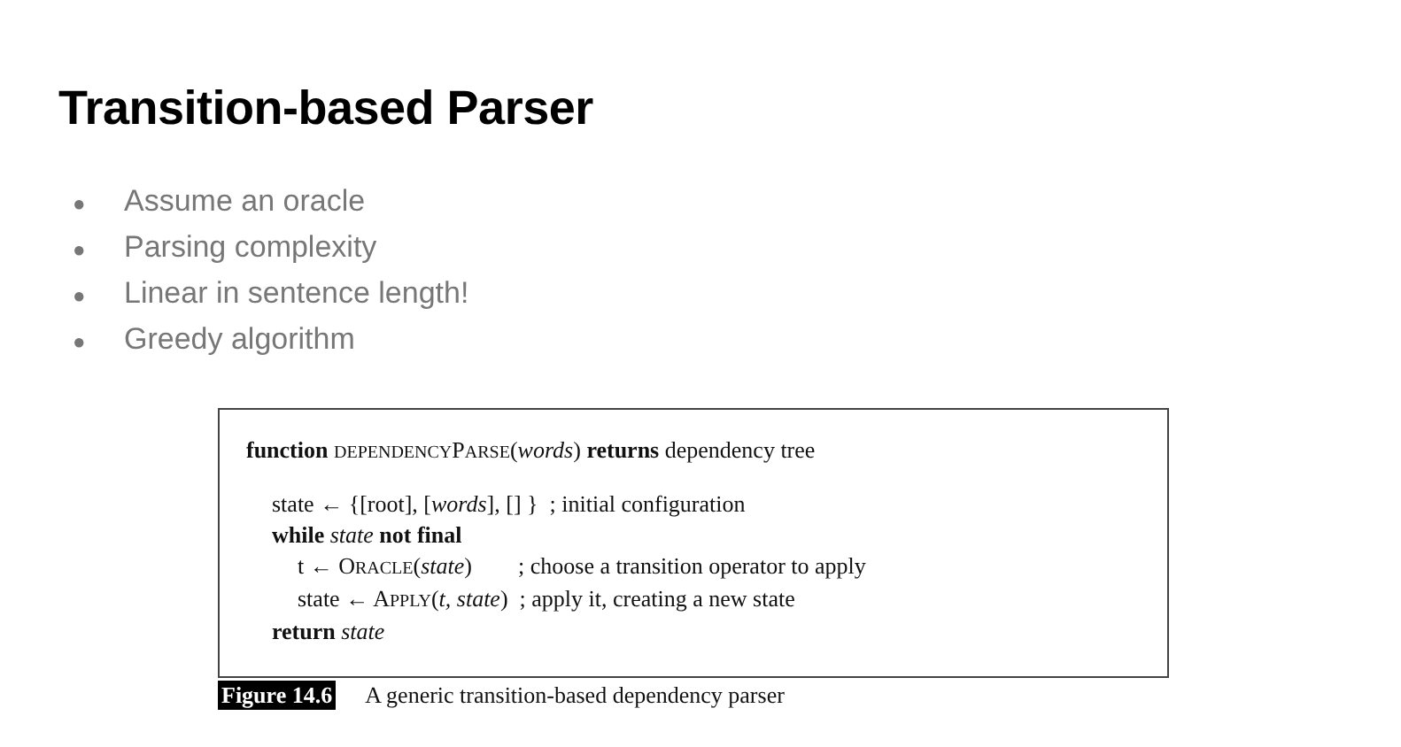Transition-based Parser
● Assume an oracle
● Parsing complexity
● Linear in sentence length!
● Greedy algorithm
function DEPENDENCYPARSE(words) returns dependency tree
state ← {[root], [words], [] } ; initial configuration
while state not final
t ← ORACLE(state) ; choose a transition operator to apply
state ← APPLY(t, state) ; apply it, creating a new state
return state
Figure 14.6 A generic transition-based dependency parser